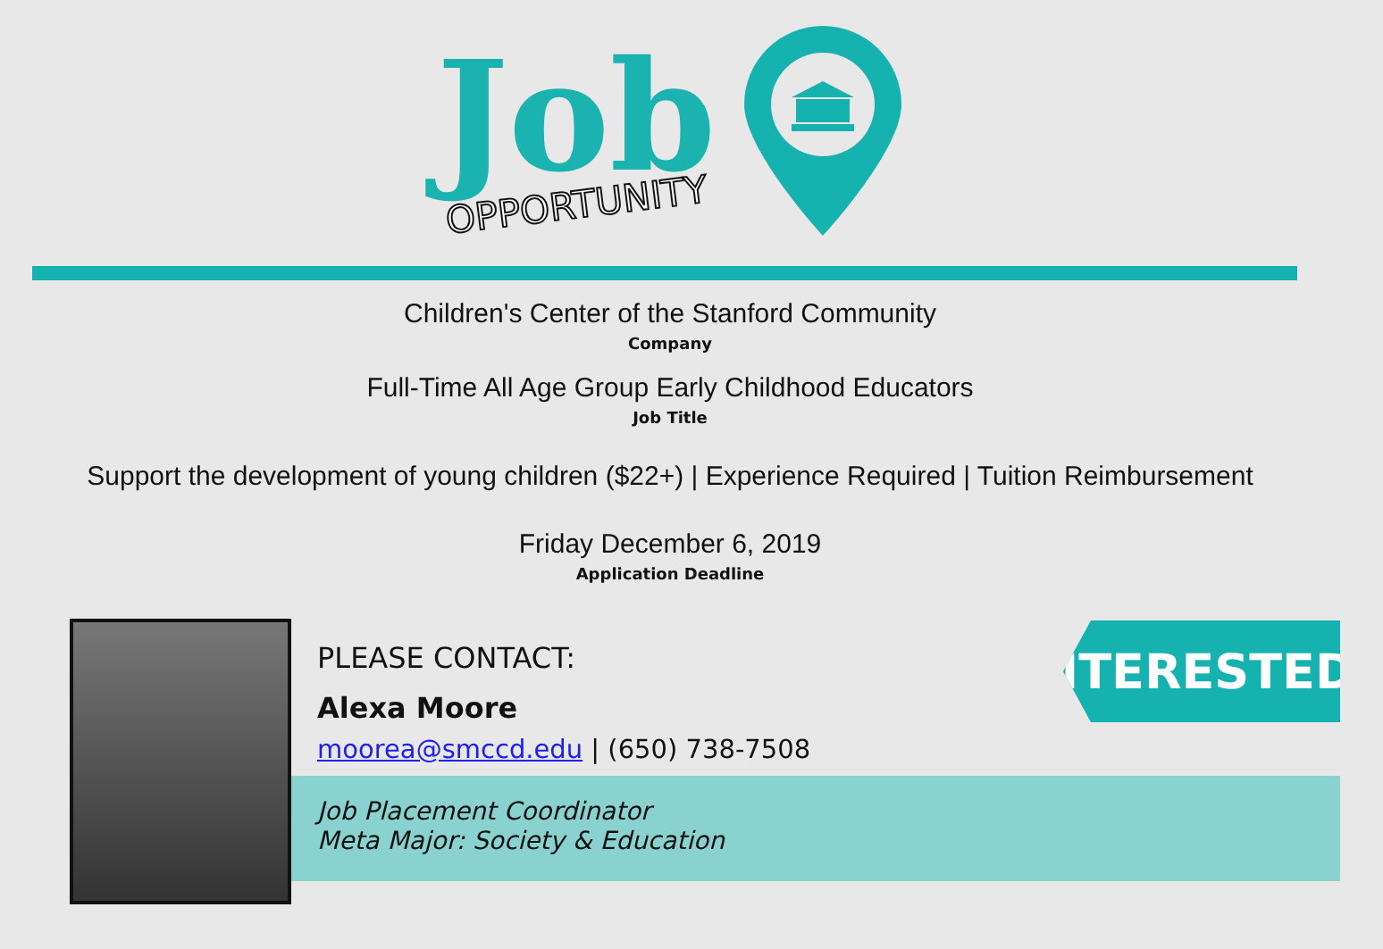Job
OPPORTUNITY
Children's Center of the Stanford Community
Company
Full-Time All Age Group Early Childhood Educators
Job Title
Support the development of young children ($22+) | Experience Required | Tuition Reimbursement
Friday December 6, 2019
Application Deadline
PLEASE CONTACT:
Alexa Moore
moorea@smccd.edu | (650) 738-7508
Job Placement Coordinator
Meta Major: Society & Education
INTERESTED?